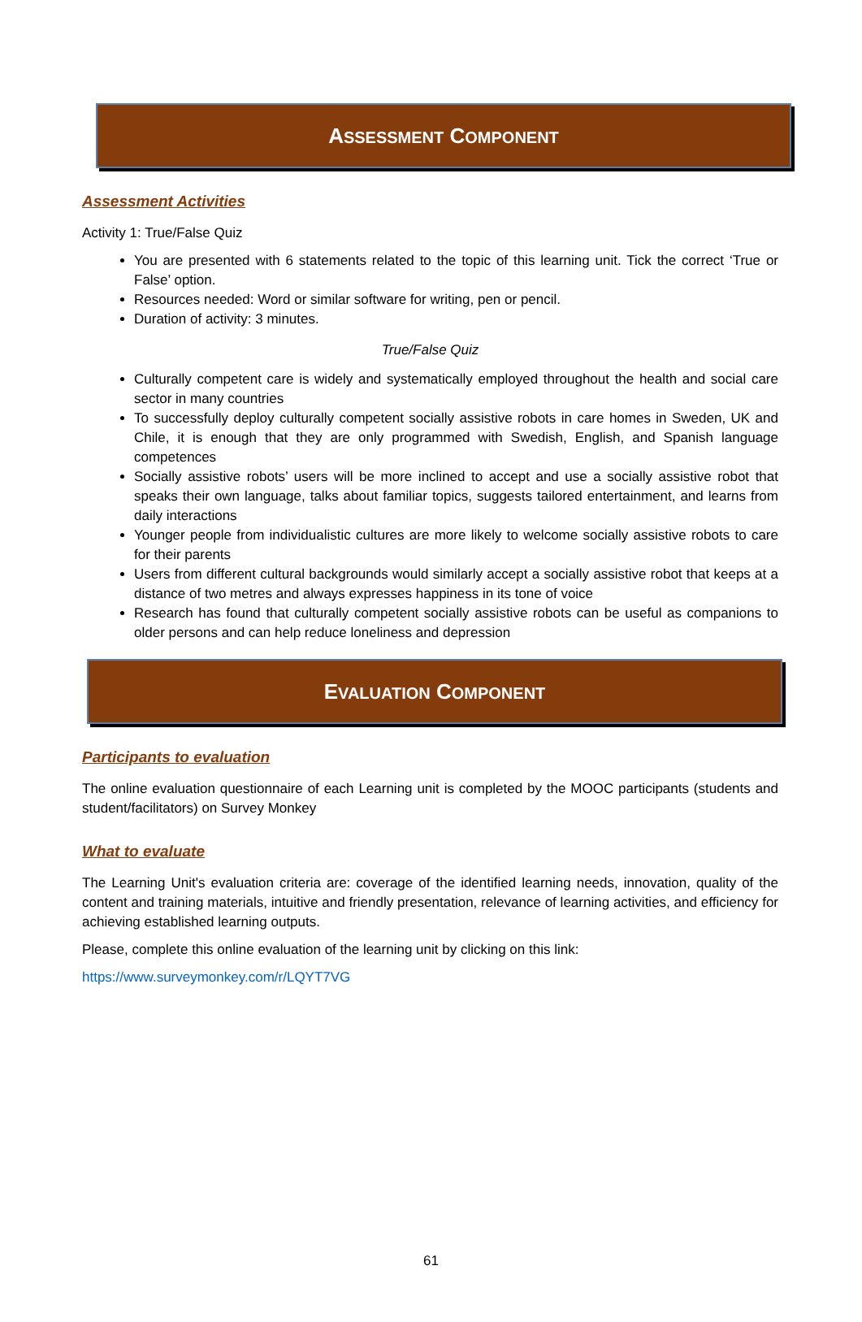ASSESSMENT COMPONENT
Assessment Activities
Activity 1: True/False Quiz
You are presented with 6 statements related to the topic of this learning unit. Tick the correct ‘True or False’ option.
Resources needed: Word or similar software for writing, pen or pencil.
Duration of activity: 3 minutes.
True/False Quiz
Culturally competent care is widely and systematically employed throughout the health and social care sector in many countries
To successfully deploy culturally competent socially assistive robots in care homes in Sweden, UK and Chile, it is enough that they are only programmed with Swedish, English, and Spanish language competences
Socially assistive robots’ users will be more inclined to accept and use a socially assistive robot that speaks their own language, talks about familiar topics, suggests tailored entertainment, and learns from daily interactions
Younger people from individualistic cultures are more likely to welcome socially assistive robots to care for their parents
Users from different cultural backgrounds would similarly accept a socially assistive robot that keeps at a distance of two metres and always expresses happiness in its tone of voice
Research has found that culturally competent socially assistive robots can be useful as companions to older persons and can help reduce loneliness and depression
EVALUATION COMPONENT
Participants to evaluation
The online evaluation questionnaire of each Learning unit is completed by the MOOC participants (students and student/facilitators) on Survey Monkey
What to evaluate
The Learning Unit's evaluation criteria are: coverage of the identified learning needs, innovation, quality of the content and training materials, intuitive and friendly presentation, relevance of learning activities, and efficiency for achieving established learning outputs.
Please, complete this online evaluation of the learning unit by clicking on this link:
https://www.surveymonkey.com/r/LQYT7VG
61